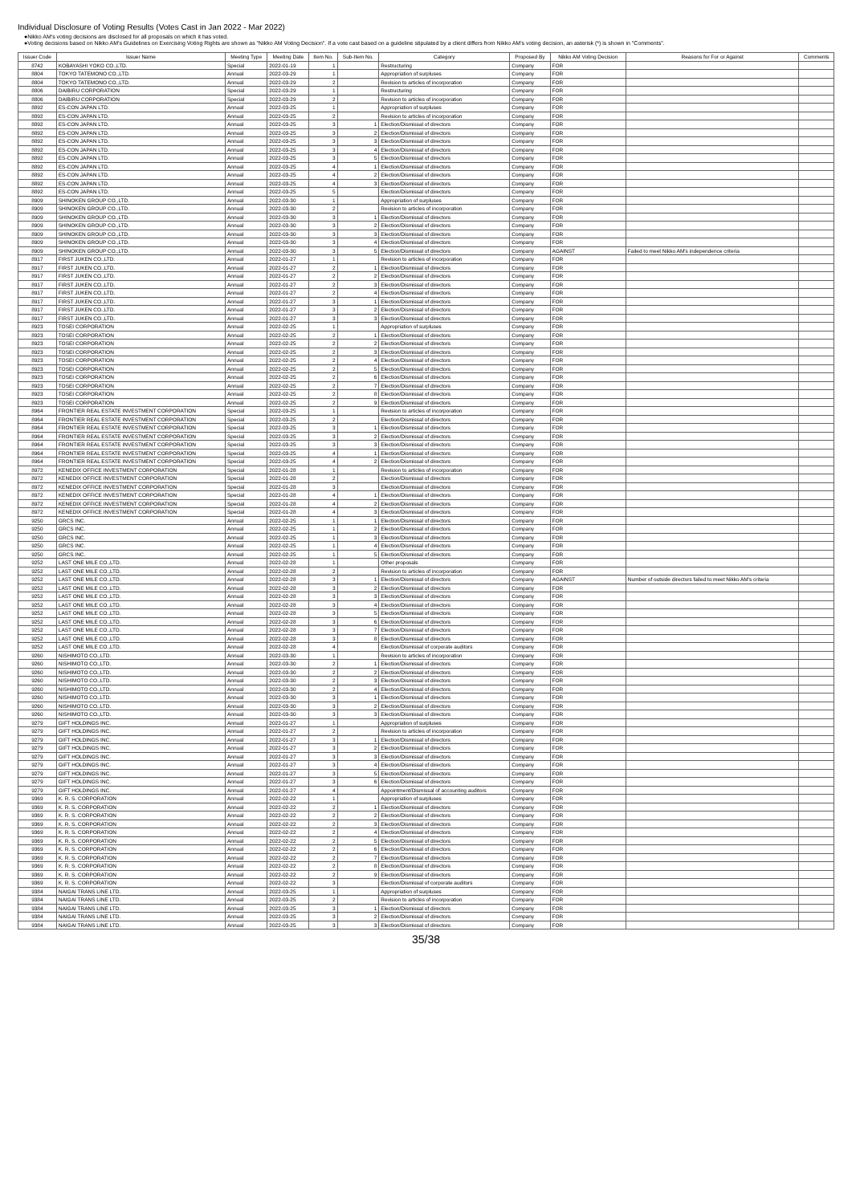Individual Disclosure of Voting Results (Votes Cast in Jan 2022 - Mar 2022)
●Nikko AM's voting decisions are disclosed for all proposals on which it has voted.
●Voting decisions based on Nikko AM's Guidelines on Exercising Voting Rights are shown as "Nikko AM Voting Decision". If a vote cast based on a guideline stipulated by a client differs from Nikko AM's voting decision, an asterisk (*) is shown in "Comments".
| Issuer Code | Issuer Name | Meeting Type | Meeting Date | Item No. | Sub-Item No. | Category | Proposed By | Nikko AM Voting Decision | Reasons for For or Against | Comments |
| --- | --- | --- | --- | --- | --- | --- | --- | --- | --- | --- |
| 8742 | KOBAYASHI YOKO CO.,LTD. | Special | 2022-01-19 | 1 | | Restructuring | Company | FOR | | |
| 8804 | TOKYO TATEMONO CO.,LTD. | Annual | 2022-03-29 | 1 | | Appropriation of surpluses | Company | FOR | | |
| 8804 | TOKYO TATEMONO CO.,LTD. | Annual | 2022-03-29 | 2 | | Revision to articles of incorporation | Company | FOR | | |
| 8806 | DAIBIRU CORPORATION | Special | 2022-03-29 | 1 | | Restructuring | Company | FOR | | |
| 8806 | DAIBIRU CORPORATION | Special | 2022-03-29 | 2 | | Revision to articles of incorporation | Company | FOR | | |
| 8892 | ES-CON JAPAN LTD. | Annual | 2022-03-25 | 1 | | Appropriation of surpluses | Company | FOR | | |
| 8892 | ES-CON JAPAN LTD. | Annual | 2022-03-25 | 2 | | Revision to articles of incorporation | Company | FOR | | |
| 8892 | ES-CON JAPAN LTD. | Annual | 2022-03-25 | 3 | 1 | Election/Dismissal of directors | Company | FOR | | |
| 8892 | ES-CON JAPAN LTD. | Annual | 2022-03-25 | 3 | 2 | Election/Dismissal of directors | Company | FOR | | |
| 8892 | ES-CON JAPAN LTD. | Annual | 2022-03-25 | 3 | 3 | Election/Dismissal of directors | Company | FOR | | |
| 8892 | ES-CON JAPAN LTD. | Annual | 2022-03-25 | 3 | 4 | Election/Dismissal of directors | Company | FOR | | |
| 8892 | ES-CON JAPAN LTD. | Annual | 2022-03-25 | 3 | 5 | Election/Dismissal of directors | Company | FOR | | |
| 8892 | ES-CON JAPAN LTD. | Annual | 2022-03-25 | 4 | 1 | Election/Dismissal of directors | Company | FOR | | |
| 8892 | ES-CON JAPAN LTD. | Annual | 2022-03-25 | 4 | 2 | Election/Dismissal of directors | Company | FOR | | |
| 8892 | ES-CON JAPAN LTD. | Annual | 2022-03-25 | 4 | 3 | Election/Dismissal of directors | Company | FOR | | |
| 8892 | ES-CON JAPAN LTD. | Annual | 2022-03-25 | 5 | | Election/Dismissal of directors | Company | FOR | | |
| 8909 | SHINOKEN GROUP CO.,LTD. | Annual | 2022-03-30 | 1 | | Appropriation of surpluses | Company | FOR | | |
| 8909 | SHINOKEN GROUP CO.,LTD. | Annual | 2022-03-30 | 2 | | Revision to articles of incorporation | Company | FOR | | |
| 8909 | SHINOKEN GROUP CO.,LTD. | Annual | 2022-03-30 | 3 | 1 | Election/Dismissal of directors | Company | FOR | | |
| 8909 | SHINOKEN GROUP CO.,LTD. | Annual | 2022-03-30 | 3 | 2 | Election/Dismissal of directors | Company | FOR | | |
| 8909 | SHINOKEN GROUP CO.,LTD. | Annual | 2022-03-30 | 3 | 3 | Election/Dismissal of directors | Company | FOR | | |
| 8909 | SHINOKEN GROUP CO.,LTD. | Annual | 2022-03-30 | 3 | 4 | Election/Dismissal of directors | Company | FOR | | |
| 8909 | SHINOKEN GROUP CO.,LTD. | Annual | 2022-03-30 | 3 | 5 | Election/Dismissal of directors | Company | AGAINST | Failed to meet Nikko AM's independence criteria | |
| 8917 | FIRST JUKEN CO.,LTD. | Annual | 2022-01-27 | 1 | | Revision to articles of incorporation | Company | FOR | | |
| 8917 | FIRST JUKEN CO.,LTD. | Annual | 2022-01-27 | 2 | 1 | Election/Dismissal of directors | Company | FOR | | |
| 8917 | FIRST JUKEN CO.,LTD. | Annual | 2022-01-27 | 2 | 2 | Election/Dismissal of directors | Company | FOR | | |
| 8917 | FIRST JUKEN CO.,LTD. | Annual | 2022-01-27 | 2 | 3 | Election/Dismissal of directors | Company | FOR | | |
| 8917 | FIRST JUKEN CO.,LTD. | Annual | 2022-01-27 | 2 | 4 | Election/Dismissal of directors | Company | FOR | | |
| 8917 | FIRST JUKEN CO.,LTD. | Annual | 2022-01-27 | 3 | 1 | Election/Dismissal of directors | Company | FOR | | |
| 8917 | FIRST JUKEN CO.,LTD. | Annual | 2022-01-27 | 3 | 2 | Election/Dismissal of directors | Company | FOR | | |
| 8917 | FIRST JUKEN CO.,LTD. | Annual | 2022-01-27 | 3 | 3 | Election/Dismissal of directors | Company | FOR | | |
| 8923 | TOSEI CORPORATION | Annual | 2022-02-25 | 1 | | Appropriation of surpluses | Company | FOR | | |
| 8923 | TOSEI CORPORATION | Annual | 2022-02-25 | 2 | 1 | Election/Dismissal of directors | Company | FOR | | |
| 8923 | TOSEI CORPORATION | Annual | 2022-02-25 | 2 | 2 | Election/Dismissal of directors | Company | FOR | | |
| 8923 | TOSEI CORPORATION | Annual | 2022-02-25 | 2 | 3 | Election/Dismissal of directors | Company | FOR | | |
| 8923 | TOSEI CORPORATION | Annual | 2022-02-25 | 2 | 4 | Election/Dismissal of directors | Company | FOR | | |
| 8923 | TOSEI CORPORATION | Annual | 2022-02-25 | 2 | 5 | Election/Dismissal of directors | Company | FOR | | |
| 8923 | TOSEI CORPORATION | Annual | 2022-02-25 | 2 | 6 | Election/Dismissal of directors | Company | FOR | | |
| 8923 | TOSEI CORPORATION | Annual | 2022-02-25 | 2 | 7 | Election/Dismissal of directors | Company | FOR | | |
| 8923 | TOSEI CORPORATION | Annual | 2022-02-25 | 2 | 8 | Election/Dismissal of directors | Company | FOR | | |
| 8923 | TOSEI CORPORATION | Annual | 2022-02-25 | 2 | 9 | Election/Dismissal of directors | Company | FOR | | |
| 8964 | FRONTIER REAL ESTATE INVESTMENT CORPORATION | Special | 2022-03-25 | 1 | | Revision to articles of incorporation | Company | FOR | | |
| 8964 | FRONTIER REAL ESTATE INVESTMENT CORPORATION | Special | 2022-03-25 | 2 | | Election/Dismissal of directors | Company | FOR | | |
| 8964 | FRONTIER REAL ESTATE INVESTMENT CORPORATION | Special | 2022-03-25 | 3 | 1 | Election/Dismissal of directors | Company | FOR | | |
| 8964 | FRONTIER REAL ESTATE INVESTMENT CORPORATION | Special | 2022-03-25 | 3 | 2 | Election/Dismissal of directors | Company | FOR | | |
| 8964 | FRONTIER REAL ESTATE INVESTMENT CORPORATION | Special | 2022-03-25 | 3 | 3 | Election/Dismissal of directors | Company | FOR | | |
| 8964 | FRONTIER REAL ESTATE INVESTMENT CORPORATION | Special | 2022-03-25 | 4 | 1 | Election/Dismissal of directors | Company | FOR | | |
| 8964 | FRONTIER REAL ESTATE INVESTMENT CORPORATION | Special | 2022-03-25 | 4 | 2 | Election/Dismissal of directors | Company | FOR | | |
| 8972 | KENEDIX OFFICE INVESTMENT CORPORATION | Special | 2022-01-28 | 1 | | Revision to articles of incorporation | Company | FOR | | |
| 8972 | KENEDIX OFFICE INVESTMENT CORPORATION | Special | 2022-01-28 | 2 | | Election/Dismissal of directors | Company | FOR | | |
| 8972 | KENEDIX OFFICE INVESTMENT CORPORATION | Special | 2022-01-28 | 3 | | Election/Dismissal of directors | Company | FOR | | |
| 8972 | KENEDIX OFFICE INVESTMENT CORPORATION | Special | 2022-01-28 | 4 | 1 | Election/Dismissal of directors | Company | FOR | | |
| 8972 | KENEDIX OFFICE INVESTMENT CORPORATION | Special | 2022-01-28 | 4 | 2 | Election/Dismissal of directors | Company | FOR | | |
| 8972 | KENEDIX OFFICE INVESTMENT CORPORATION | Special | 2022-01-28 | 4 | 3 | Election/Dismissal of directors | Company | FOR | | |
| 9250 | GRCS INC. | Annual | 2022-02-25 | 1 | 1 | Election/Dismissal of directors | Company | FOR | | |
| 9250 | GRCS INC. | Annual | 2022-02-25 | 1 | 2 | Election/Dismissal of directors | Company | FOR | | |
| 9250 | GRCS INC. | Annual | 2022-02-25 | 1 | 3 | Election/Dismissal of directors | Company | FOR | | |
| 9250 | GRCS INC. | Annual | 2022-02-25 | 1 | 4 | Election/Dismissal of directors | Company | FOR | | |
| 9250 | GRCS INC. | Annual | 2022-02-25 | 1 | 5 | Election/Dismissal of directors | Company | FOR | | |
| 9252 | LAST ONE MILE CO.,LTD. | Annual | 2022-02-28 | 1 | | Other proposals | Company | FOR | | |
| 9252 | LAST ONE MILE CO.,LTD. | Annual | 2022-02-28 | 2 | | Revision to articles of incorporation | Company | FOR | | |
| 9252 | LAST ONE MILE CO.,LTD. | Annual | 2022-02-28 | 3 | 1 | Election/Dismissal of directors | Company | AGAINST | Number of outside directors failed to meet Nikko AM's criteria | |
| 9252 | LAST ONE MILE CO.,LTD. | Annual | 2022-02-28 | 3 | 2 | Election/Dismissal of directors | Company | FOR | | |
| 9252 | LAST ONE MILE CO.,LTD. | Annual | 2022-02-28 | 3 | 3 | Election/Dismissal of directors | Company | FOR | | |
| 9252 | LAST ONE MILE CO.,LTD. | Annual | 2022-02-28 | 3 | 4 | Election/Dismissal of directors | Company | FOR | | |
| 9252 | LAST ONE MILE CO.,LTD. | Annual | 2022-02-28 | 3 | 5 | Election/Dismissal of directors | Company | FOR | | |
| 9252 | LAST ONE MILE CO.,LTD. | Annual | 2022-02-28 | 3 | 6 | Election/Dismissal of directors | Company | FOR | | |
| 9252 | LAST ONE MILE CO.,LTD. | Annual | 2022-02-28 | 3 | 7 | Election/Dismissal of directors | Company | FOR | | |
| 9252 | LAST ONE MILE CO.,LTD. | Annual | 2022-02-28 | 3 | 8 | Election/Dismissal of directors | Company | FOR | | |
| 9252 | LAST ONE MILE CO.,LTD. | Annual | 2022-02-28 | 4 | | Election/Dismissal of corporate auditors | Company | FOR | | |
| 9260 | NISHIMOTO CO.,LTD. | Annual | 2022-03-30 | 1 | | Revision to articles of incorporation | Company | FOR | | |
| 9260 | NISHIMOTO CO.,LTD. | Annual | 2022-03-30 | 2 | 1 | Election/Dismissal of directors | Company | FOR | | |
| 9260 | NISHIMOTO CO.,LTD. | Annual | 2022-03-30 | 2 | 2 | Election/Dismissal of directors | Company | FOR | | |
| 9260 | NISHIMOTO CO.,LTD. | Annual | 2022-03-30 | 2 | 3 | Election/Dismissal of directors | Company | FOR | | |
| 9260 | NISHIMOTO CO.,LTD. | Annual | 2022-03-30 | 2 | 4 | Election/Dismissal of directors | Company | FOR | | |
| 9260 | NISHIMOTO CO.,LTD. | Annual | 2022-03-30 | 3 | 1 | Election/Dismissal of directors | Company | FOR | | |
| 9260 | NISHIMOTO CO.,LTD. | Annual | 2022-03-30 | 3 | 2 | Election/Dismissal of directors | Company | FOR | | |
| 9260 | NISHIMOTO CO.,LTD. | Annual | 2022-03-30 | 3 | 3 | Election/Dismissal of directors | Company | FOR | | |
| 9279 | GIFT HOLDINGS INC. | Annual | 2022-01-27 | 1 | | Appropriation of surpluses | Company | FOR | | |
| 9279 | GIFT HOLDINGS INC. | Annual | 2022-01-27 | 2 | | Revision to articles of incorporation | Company | FOR | | |
| 9279 | GIFT HOLDINGS INC. | Annual | 2022-01-27 | 3 | 1 | Election/Dismissal of directors | Company | FOR | | |
| 9279 | GIFT HOLDINGS INC. | Annual | 2022-01-27 | 3 | 2 | Election/Dismissal of directors | Company | FOR | | |
| 9279 | GIFT HOLDINGS INC. | Annual | 2022-01-27 | 3 | 3 | Election/Dismissal of directors | Company | FOR | | |
| 9279 | GIFT HOLDINGS INC. | Annual | 2022-01-27 | 3 | 4 | Election/Dismissal of directors | Company | FOR | | |
| 9279 | GIFT HOLDINGS INC. | Annual | 2022-01-27 | 3 | 5 | Election/Dismissal of directors | Company | FOR | | |
| 9279 | GIFT HOLDINGS INC. | Annual | 2022-01-27 | 3 | 6 | Election/Dismissal of directors | Company | FOR | | |
| 9279 | GIFT HOLDINGS INC. | Annual | 2022-01-27 | 4 | | Appointment/Dismissal of accounting auditors | Company | FOR | | |
| 9369 | K. R. S. CORPORATION | Annual | 2022-02-22 | 1 | | Appropriation of surpluses | Company | FOR | | |
| 9369 | K. R. S. CORPORATION | Annual | 2022-02-22 | 2 | 1 | Election/Dismissal of directors | Company | FOR | | |
| 9369 | K. R. S. CORPORATION | Annual | 2022-02-22 | 2 | 2 | Election/Dismissal of directors | Company | FOR | | |
| 9369 | K. R. S. CORPORATION | Annual | 2022-02-22 | 2 | 3 | Election/Dismissal of directors | Company | FOR | | |
| 9369 | K. R. S. CORPORATION | Annual | 2022-02-22 | 2 | 4 | Election/Dismissal of directors | Company | FOR | | |
| 9369 | K. R. S. CORPORATION | Annual | 2022-02-22 | 2 | 5 | Election/Dismissal of directors | Company | FOR | | |
| 9369 | K. R. S. CORPORATION | Annual | 2022-02-22 | 2 | 6 | Election/Dismissal of directors | Company | FOR | | |
| 9369 | K. R. S. CORPORATION | Annual | 2022-02-22 | 2 | 7 | Election/Dismissal of directors | Company | FOR | | |
| 9369 | K. R. S. CORPORATION | Annual | 2022-02-22 | 2 | 8 | Election/Dismissal of directors | Company | FOR | | |
| 9369 | K. R. S. CORPORATION | Annual | 2022-02-22 | 2 | 9 | Election/Dismissal of directors | Company | FOR | | |
| 9369 | K. R. S. CORPORATION | Annual | 2022-02-22 | 3 | | Election/Dismissal of corporate auditors | Company | FOR | | |
| 9384 | NAIGAI TRANS LINE LTD. | Annual | 2022-03-25 | 1 | | Appropriation of surpluses | Company | FOR | | |
| 9384 | NAIGAI TRANS LINE LTD. | Annual | 2022-03-25 | 2 | | Revision to articles of incorporation | Company | FOR | | |
| 9384 | NAIGAI TRANS LINE LTD. | Annual | 2022-03-25 | 3 | 1 | Election/Dismissal of directors | Company | FOR | | |
| 9384 | NAIGAI TRANS LINE LTD. | Annual | 2022-03-25 | 3 | 2 | Election/Dismissal of directors | Company | FOR | | |
| 9384 | NAIGAI TRANS LINE LTD. | Annual | 2022-03-25 | 3 | 3 | Election/Dismissal of directors | Company | FOR | | |
35/38